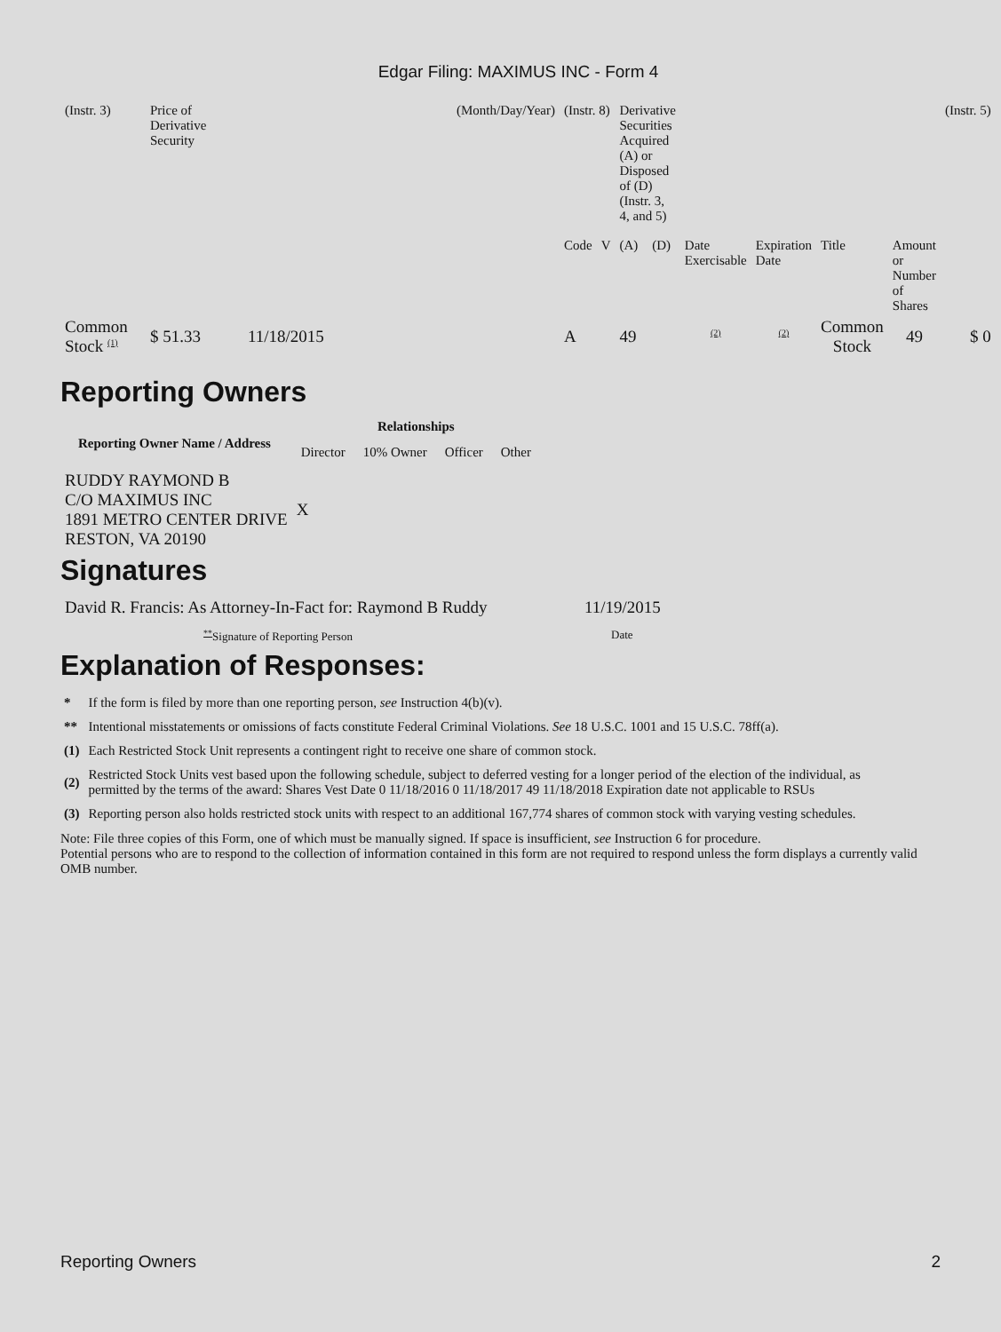Edgar Filing: MAXIMUS INC - Form 4
| (Instr. 3) | Price of Derivative Security | | (Month/Day/Year) | (Instr. 8) | | Derivative Securities Acquired (A) or Disposed of (D) (Instr. 3, 4, and 5) | | | | | | (Instr. 5) |
| | | | | Code | V | (A) | (D) | Date Exercisable | Expiration Date | Title | Amount or Number of Shares | |
| Common Stock <sup>(1)</sup> | $ 51.33 | 11/18/2015 | | A | | 49 | | <sup>(2)</sup> | <sup>(2)</sup> | Common Stock | 49 | $ 0 |
Reporting Owners
| Reporting Owner Name / Address | Relationships | | | |
| --- | --- | --- | --- | --- |
| | Director | 10% Owner | Officer | Other |
| RUDDY RAYMOND B C/O MAXIMUS INC 1891 METRO CENTER DRIVE RESTON, VA 20190 | X | | | |
Signatures
| David R. Francis: As Attorney-In-Fact for: Raymond B Ruddy | 11/19/2015 |
| <sup>**</sup> Signature of Reporting Person | Date |
Explanation of Responses:
| * | If the form is filed by more than one reporting person, see Instruction 4(b)(v). |
| ** | Intentional misstatements or omissions of facts constitute Federal Criminal Violations. See 18 U.S.C. 1001 and 15 U.S.C. 78ff(a). |
| (1) | Each Restricted Stock Unit represents a contingent right to receive one share of common stock. |
| (2) | Restricted Stock Units vest based upon the following schedule, subject to deferred vesting for a longer period of the election of the individual, as permitted by the terms of the award: Shares Vest Date 0 11/18/2016 0 11/18/2017 49 11/18/2018 Expiration date not applicable to RSUs |
| (3) | Reporting person also holds restricted stock units with respect to an additional 167,774 shares of common stock with varying vesting schedules. |
Note: File three copies of this Form, one of which must be manually signed. If space is insufficient, see Instruction 6 for procedure.
Potential persons who are to respond to the collection of information contained in this form are not required to respond unless the form displays a currently valid OMB number.
Reporting Owners 2